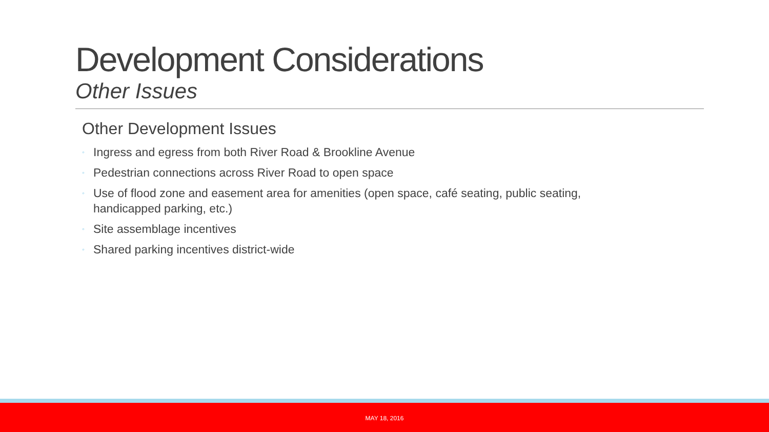Development Considerations
Other Issues
Other Development Issues
◦ Ingress and egress from both River Road & Brookline Avenue
◦ Pedestrian connections across River Road to open space
◦ Use of flood zone and easement area for amenities (open space, café seating, public seating, handicapped parking, etc.)
◦ Site assemblage incentives
◦ Shared parking incentives district-wide
MAY 18, 2016